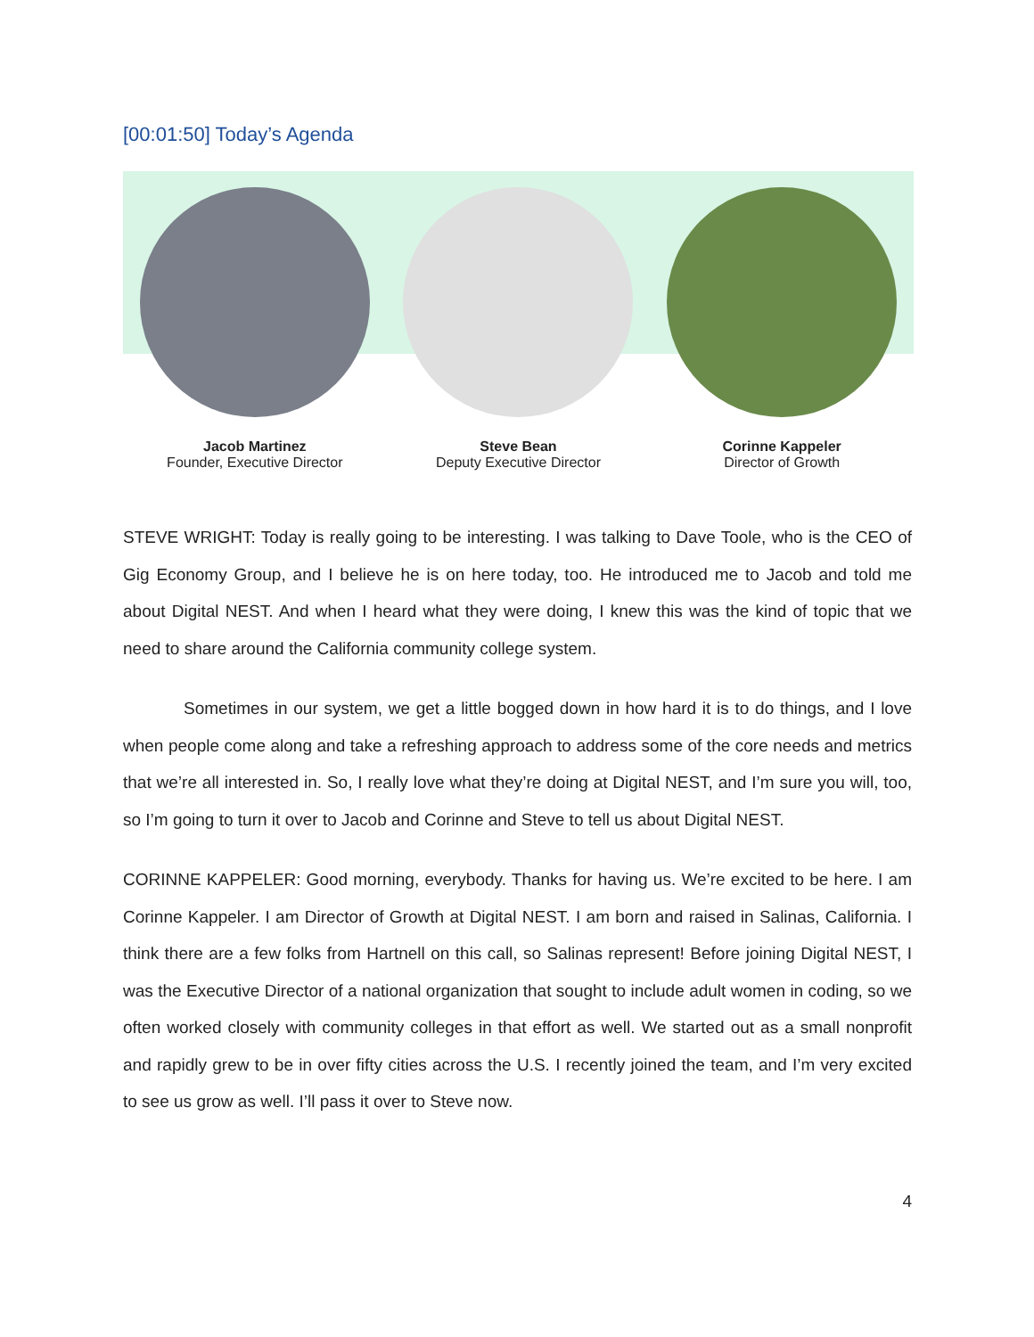[00:01:50] Today’s Agenda
Jacob Martinez
Founder, Executive Director
Steve Bean
Deputy Executive Director
Corinne Kappeler
Director of Growth
STEVE WRIGHT: Today is really going to be interesting. I was talking to Dave Toole, who is the CEO of Gig Economy Group, and I believe he is on here today, too. He introduced me to Jacob and told me about Digital NEST. And when I heard what they were doing, I knew this was the kind of topic that we need to share around the California community college system.
Sometimes in our system, we get a little bogged down in how hard it is to do things, and I love when people come along and take a refreshing approach to address some of the core needs and metrics that we’re all interested in. So, I really love what they’re doing at Digital NEST, and I’m sure you will, too, so I’m going to turn it over to Jacob and Corinne and Steve to tell us about Digital NEST.
CORINNE KAPPELER: Good morning, everybody. Thanks for having us. We’re excited to be here. I am Corinne Kappeler. I am Director of Growth at Digital NEST. I am born and raised in Salinas, California. I think there are a few folks from Hartnell on this call, so Salinas represent! Before joining Digital NEST, I was the Executive Director of a national organization that sought to include adult women in coding, so we often worked closely with community colleges in that effort as well. We started out as a small nonprofit and rapidly grew to be in over fifty cities across the U.S. I recently joined the team, and I’m very excited to see us grow as well. I’ll pass it over to Steve now.
4